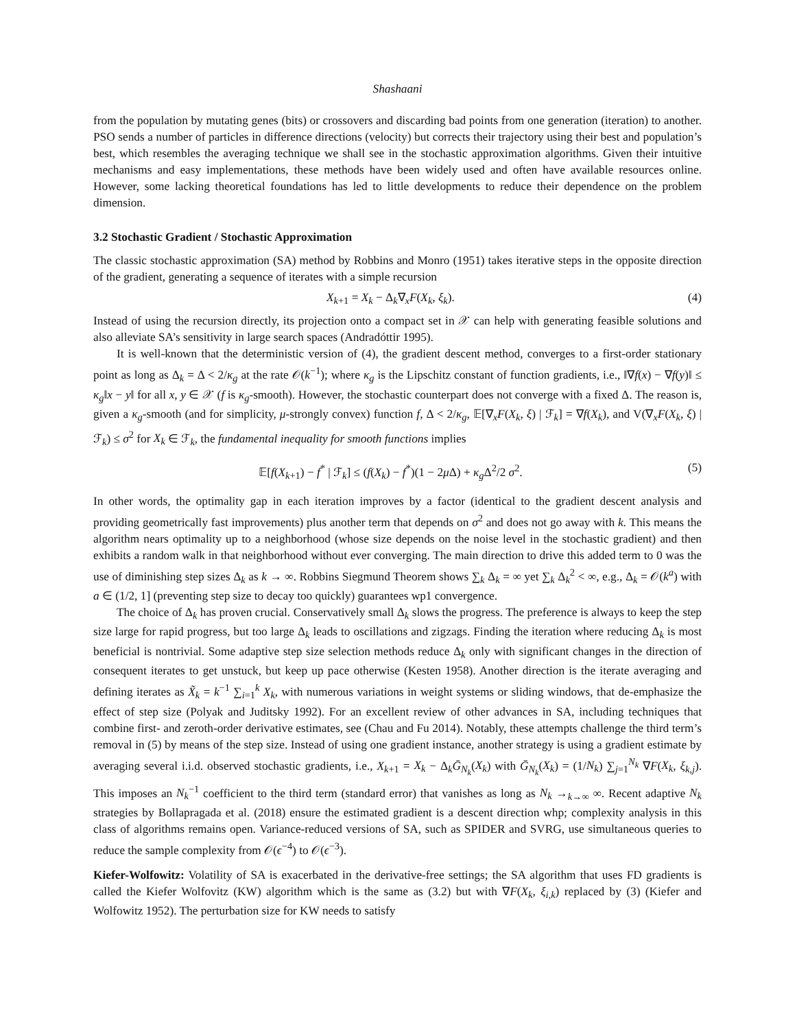Shashaani
from the population by mutating genes (bits) or crossovers and discarding bad points from one generation (iteration) to another. PSO sends a number of particles in difference directions (velocity) but corrects their trajectory using their best and population’s best, which resembles the averaging technique we shall see in the stochastic approximation algorithms. Given their intuitive mechanisms and easy implementations, these methods have been widely used and often have available resources online. However, some lacking theoretical foundations has led to little developments to reduce their dependence on the problem dimension.
3.2 Stochastic Gradient / Stochastic Approximation
The classic stochastic approximation (SA) method by Robbins and Monro (1951) takes iterative steps in the opposite direction of the gradient, generating a sequence of iterates with a simple recursion
X<sub>k+1</sub> = X<sub>k</sub> − Δ<sub>k</sub>∇<sub>x</sub>F(X<sub>k</sub>, ξ<sub>k</sub>). (4)
Instead of using the recursion directly, its projection onto a compact set in 𝒳 can help with generating feasible solutions and also alleviate SA’s sensitivity in large search spaces (Andradóttir 1995).
It is well-known that the deterministic version of (4), the gradient descent method, converges to a first-order stationary point as long as Δ<sub>k</sub> = Δ < 2/κ<sub>g</sub> at the rate 𝒪(k<sup>−1</sup>); where κ<sub>g</sub> is the Lipschitz constant of function gradients, i.e., ‖∇f(x) − ∇f(y)‖ ≤ κ<sub>g</sub>‖x − y‖ for all x, y ∈ 𝒳 (f is κ<sub>g</sub>-smooth). However, the stochastic counterpart does not converge with a fixed Δ. The reason is, given a κ<sub>g</sub>-smooth (and for simplicity, μ-strongly convex) function f, Δ < 2/κ<sub>g</sub>, 𝔼[∇<sub>x</sub>F(X<sub>k</sub>, ξ) | ℱ<sub>k</sub>] = ∇f(X<sub>k</sub>), and V(∇<sub>x</sub>F(X<sub>k</sub>, ξ) | ℱ<sub>k</sub>) ≤ σ<sup>2</sup> for X<sub>k</sub> ∈ ℱ<sub>k</sub>, the fundamental inequality for smooth functions implies
𝔼[f(X<sub>k+1</sub>) − f<sup>*</sup> | ℱ<sub>k</sub>] ≤ (f(X<sub>k</sub>) − f<sup>*</sup>)(1 − 2μ Δ) + κ<sub>g</sub> Δ<sup>2</sup>/2 σ<sup>2</sup>. (5)
In other words, the optimality gap in each iteration improves by a factor (identical to the gradient descent analysis and providing geometrically fast improvements) plus another term that depends on σ<sup>2</sup> and does not go away with k. This means the algorithm nears optimality up to a neighborhood (whose size depends on the noise level in the stochastic gradient) and then exhibits a random walk in that neighborhood without ever converging. The main direction to drive this added term to 0 was the use of diminishing step sizes Δ<sub>k</sub> as k → ∞. Robbins Siegmund Theorem shows ∑<sub>k</sub> Δ<sub>k</sub> = ∞ yet ∑<sub>k</sub> Δ<sub>k</sub><sup>2</sup> < ∞, e.g., Δ<sub>k</sub> = 𝒪(k<sup>a</sup>) with a ∈ (1/2, 1] (preventing step size to decay too quickly) guarantees wp1 convergence.
The choice of Δ<sub>k</sub> has proven crucial. Conservatively small Δ<sub>k</sub> slows the progress. The preference is always to keep the step size large for rapid progress, but too large Δ<sub>k</sub> leads to oscillations and zigzags. Finding the iteration where reducing Δ<sub>k</sub> is most beneficial is nontrivial. Some adaptive step size selection methods reduce Δ<sub>k</sub> only with significant changes in the direction of consequent iterates to get unstuck, but keep up pace otherwise (Kesten 1958). Another direction is the iterate averaging and defining iterates as X̃<sub>k</sub> = k<sup>−1</sup> ∑<sub>i=1</sub><sup>k</sup> X<sub>k</sub>, with numerous variations in weight systems or sliding windows, that de-emphasize the effect of step size (Polyak and Juditsky 1992). For an excellent review of other advances in SA, including techniques that combine first- and zeroth-order derivative estimates, see (Chau and Fu 2014). Notably, these attempts challenge the third term’s removal in (5) by means of the step size. Instead of using one gradient instance, another strategy is using a gradient estimate by averaging several i.i.d. observed stochastic gradients, i.e., X<sub>k+1</sub> = X<sub>k</sub> − Δ<sub>k</sub>Ḡ<sub>N<sub>k</sub></sub>(X<sub>k</sub>) with Ḡ<sub>N<sub>k</sub></sub>(X<sub>k</sub>) = (1/N<sub>k</sub>) ∑<sub>j=1</sub><sup>N<sub>k</sub></sup> ∇F(X<sub>k</sub>, ξ<sub>k,j</sub>). This imposes an N<sub>k</sub><sup>−1</sup> coefficient to the third term (standard error) that vanishes as long as N<sub>k</sub> →<sub>k→∞</sub> ∞. Recent adaptive N<sub>k</sub> strategies by Bollapragada et al. (2018) ensure the estimated gradient is a descent direction whp; complexity analysis in this class of algorithms remains open. Variance-reduced versions of SA, such as SPIDER and SVRG, use simultaneous queries to reduce the sample complexity from 𝒪(ϵ<sup>−4</sup>) to 𝒪(ϵ<sup>−3</sup>).
Kiefer-Wolfowitz: Volatility of SA is exacerbated in the derivative-free settings; the SA algorithm that uses FD gradients is called the Kiefer Wolfovitz (KW) algorithm which is the same as (3.2) but with ∇F(X<sub>k</sub>, ξ<sub>i,k</sub>) replaced by (3) (Kiefer and Wolfowitz 1952). The perturbation size for KW needs to satisfy